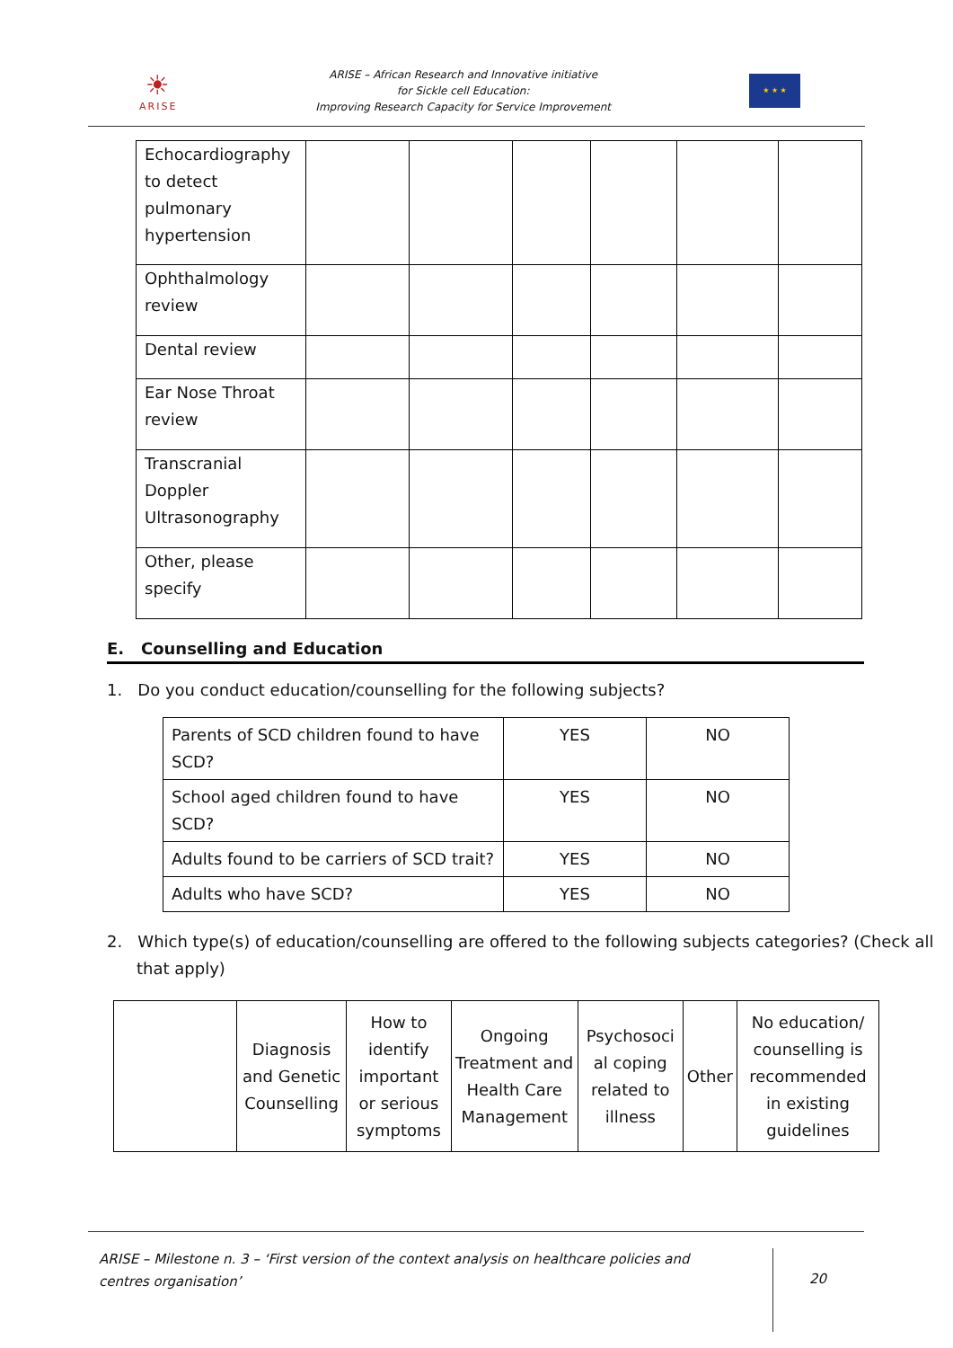☀
ARISE
ARISE – African Research and Innovative initiative
for Sickle cell Education:
Improving Research Capacity for Service Improvement
★ ★ ★
| Echocardiography to detect pulmonary hypertension | | | | | | |
| Ophthalmology review | | | | | | |
| Dental review | | | | | | |
| Ear Nose Throat review | | | | | | |
| Transcranial Doppler Ultrasonography | | | | | | |
| Other, please specify | | | | | | |
E. Counselling and Education
1. Do you conduct education/counselling for the following subjects?
| Parents of SCD children found to have SCD? | YES | NO |
| School aged children found to have SCD? | YES | NO |
| Adults found to be carriers of SCD trait? | YES | NO |
| Adults who have SCD? | YES | NO |
2. Which type(s) of education/counselling are offered to the following subjects categories? (Check all that apply)
| | Diagnosis and Genetic Counselling | How to identify important or serious symptoms | Ongoing Treatment and Health Care Management | Psychosoci al coping related to illness | Other | No education/ counselling is recommended in existing guidelines |
ARISE – Milestone n. 3 – ‘First version of the context analysis on healthcare policies and centres organisation’
20